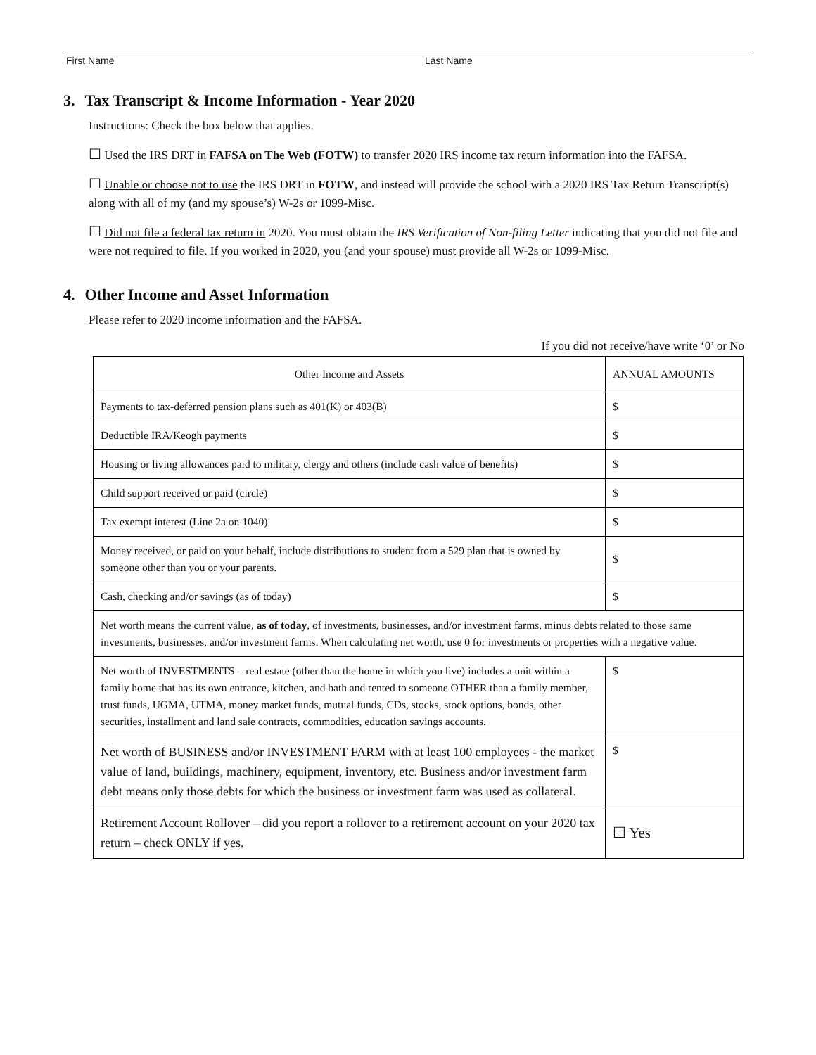First Name Last Name
3. Tax Transcript & Income Information - Year 2020
Instructions: Check the box below that applies.
☐ Used the IRS DRT in FAFSA on The Web (FOTW) to transfer 2020 IRS income tax return information into the FAFSA.
☐ Unable or choose not to use the IRS DRT in FOTW, and instead will provide the school with a 2020 IRS Tax Return Transcript(s) along with all of my (and my spouse’s) W-2s or 1099-Misc.
☐ Did not file a federal tax return in 2020. You must obtain the IRS Verification of Non-filing Letter indicating that you did not file and were not required to file. If you worked in 2020, you (and your spouse) must provide all W-2s or 1099-Misc.
4. Other Income and Asset Information
Please refer to 2020 income information and the FAFSA.
If you did not receive/have write ‘0’ or No
| Other Income and Assets | ANNUAL AMOUNTS |
| Payments to tax-deferred pension plans such as 401(K) or 403(B) | $ |
| Deductible IRA/Keogh payments | $ |
| Housing or living allowances paid to military, clergy and others (include cash value of benefits) | $ |
| Child support received or paid (circle) | $ |
| Tax exempt interest (Line 2a on 1040) | $ |
| Money received, or paid on your behalf, include distributions to student from a 529 plan that is owned by someone other than you or your parents. | $ |
| Cash, checking and/or savings (as of today) | $ |
| Net worth means the current value, as of today , of investments, businesses, and/or investment farms, minus debts related to those same investments, businesses, and/or investment farms. When calculating net worth, use 0 for investments or properties with a negative value. | |
| Net worth of INVESTMENTS – real estate (other than the home in which you live) includes a unit within a family home that has its own entrance, kitchen, and bath and rented to someone OTHER than a family member, trust funds, UGMA, UTMA, money market funds, mutual funds, CDs, stocks, stock options, bonds, other securities, installment and land sale contracts, commodities, education savings accounts. | $ |
| Net worth of BUSINESS and/or INVESTMENT FARM with at least 100 employees - the market value of land, buildings, machinery, equipment, inventory, etc. Business and/or investment farm debt means only those debts for which the business or investment farm was used as collateral. | $ |
| Retirement Account Rollover – did you report a rollover to a retirement account on your 2020 tax return – check ONLY if yes. | ☐ Yes |